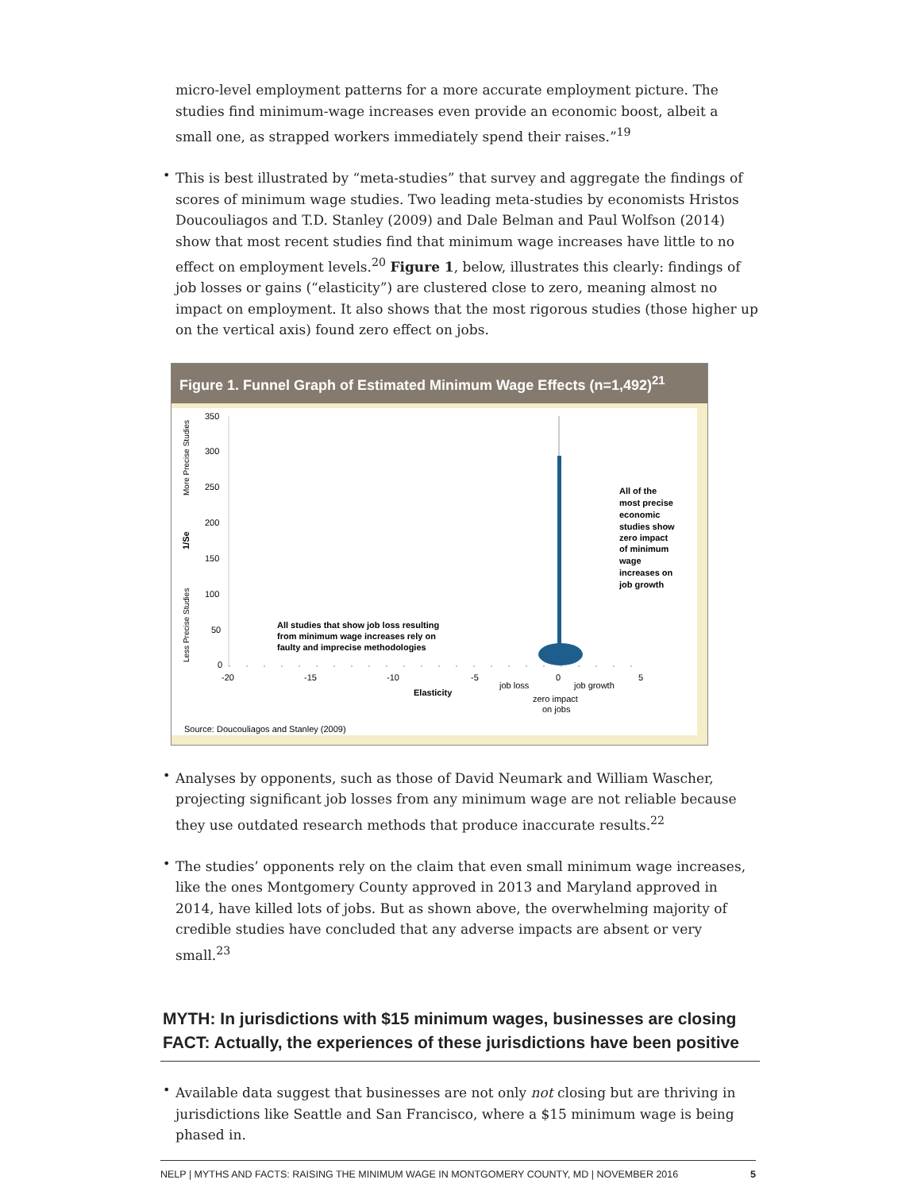micro-level employment patterns for a more accurate employment picture. The studies find minimum-wage increases even provide an economic boost, albeit a small one, as strapped workers immediately spend their raises.”<sup>19</sup>
•
This is best illustrated by “meta-studies” that survey and aggregate the findings of scores of minimum wage studies. Two leading meta-studies by economists Hristos Doucouliagos and T.D. Stanley (2009) and Dale Belman and Paul Wolfson (2014) show that most recent studies find that minimum wage increases have little to no effect on employment levels.<sup>20</sup> Figure 1, below, illustrates this clearly: findings of job losses or gains (“elasticity”) are clustered close to zero, meaning almost no impact on employment. It also shows that the most rigorous studies (those higher up on the vertical axis) found zero effect on jobs.
Figure 1. Funnel Graph of Estimated Minimum Wage Effects (n=1,492)<sup>21</sup>
More Precise Studies
1/Se
Less Precise Studies
350
300
250
200
150
100
50
0
-20
-15
-10
-5
0
5
job loss
job growth
Elasticity
zero impact
on jobs
All studies that show job loss resulting
from minimum wage increases rely on
faulty and imprecise methodologies
All of the
most precise
economic
studies show
zero impact
of minimum
wage
increases on
job growth
Source: Doucouliagos and Stanley (2009)
•
Analyses by opponents, such as those of David Neumark and William Wascher, projecting significant job losses from any minimum wage are not reliable because they use outdated research methods that produce inaccurate results.<sup>22</sup>
•
The studies’ opponents rely on the claim that even small minimum wage increases, like the ones Montgomery County approved in 2013 and Maryland approved in 2014, have killed lots of jobs. But as shown above, the overwhelming majority of credible studies have concluded that any adverse impacts are absent or very small.<sup>23</sup>
MYTH: In jurisdictions with $15 minimum wages, businesses are closing
FACT: Actually, the experiences of these jurisdictions have been positive
•
Available data suggest that businesses are not only not closing but are thriving in jurisdictions like Seattle and San Francisco, where a $15 minimum wage is being phased in.
NELP | MYTHS AND FACTS: RAISING THE MINIMUM WAGE IN MONTGOMERY COUNTY, MD | NOVEMBER 2016 5